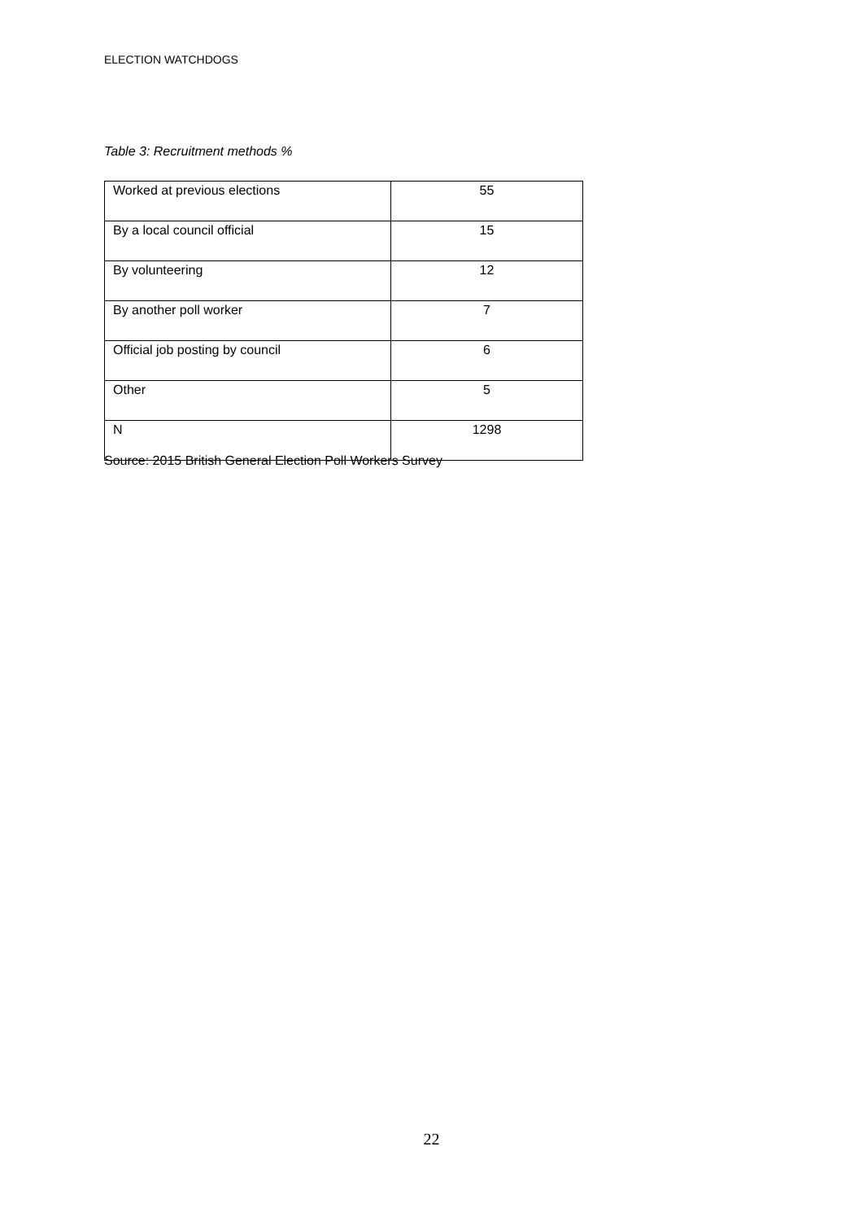ELECTION WATCHDOGS
Table 3: Recruitment methods %
| Worked at previous elections | 55 |
| By a local council official | 15 |
| By volunteering | 12 |
| By another poll worker | 7 |
| Official job posting by council | 6 |
| Other | 5 |
| N | 1298 |
Source: 2015 British General Election Poll Workers Survey
22